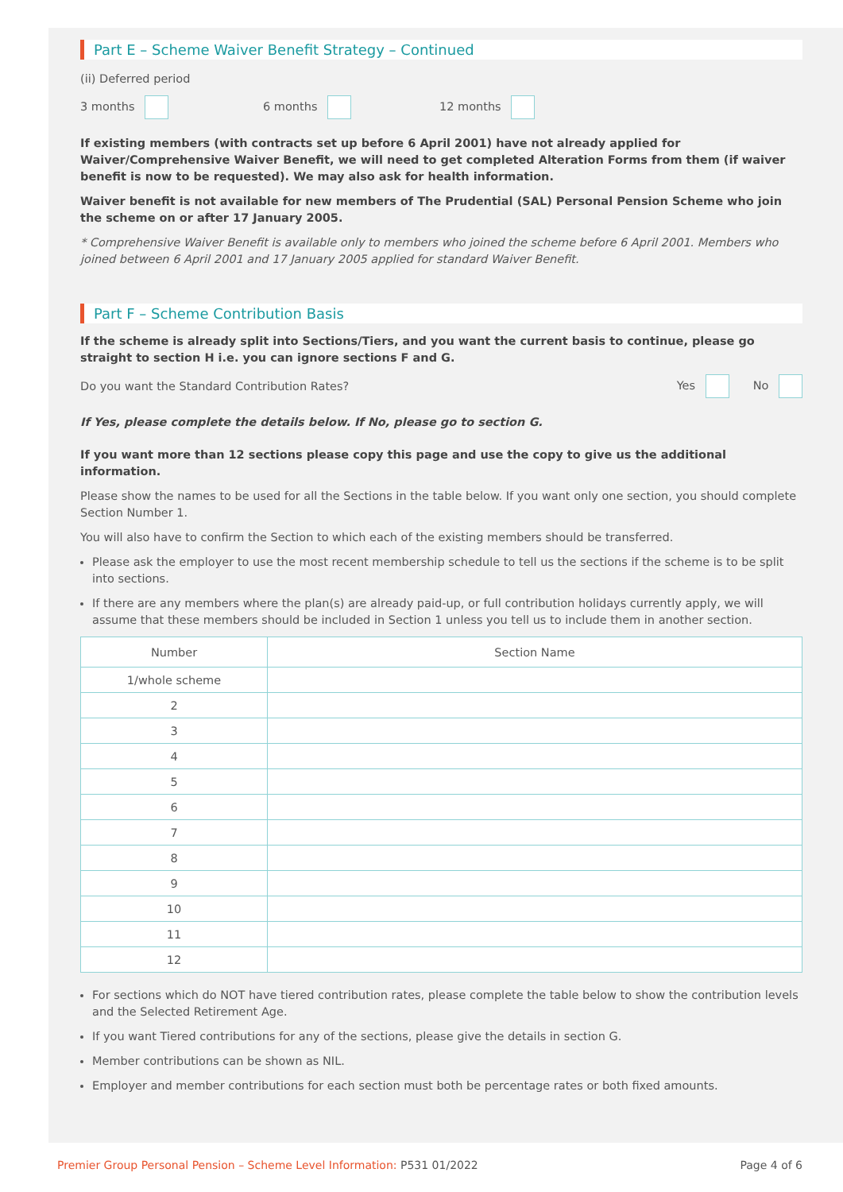Part E – Scheme Waiver Benefit Strategy – Continued
(ii) Deferred period
3 months 6 months 12 months
If existing members (with contracts set up before 6 April 2001) have not already applied for Waiver/Comprehensive Waiver Benefit, we will need to get completed Alteration Forms from them (if waiver benefit is now to be requested). We may also ask for health information.
Waiver benefit is not available for new members of The Prudential (SAL) Personal Pension Scheme who join the scheme on or after 17 January 2005.
* Comprehensive Waiver Benefit is available only to members who joined the scheme before 6 April 2001. Members who joined between 6 April 2001 and 17 January 2005 applied for standard Waiver Benefit.
Part F – Scheme Contribution Basis
If the scheme is already split into Sections/Tiers, and you want the current basis to continue, please go straight to section H i.e. you can ignore sections F and G.
Do you want the Standard Contribution Rates? Yes No
If Yes, please complete the details below. If No, please go to section G.
If you want more than 12 sections please copy this page and use the copy to give us the additional information.
Please show the names to be used for all the Sections in the table below. If you want only one section, you should complete Section Number 1.
You will also have to confirm the Section to which each of the existing members should be transferred.
Please ask the employer to use the most recent membership schedule to tell us the sections if the scheme is to be split into sections.
If there are any members where the plan(s) are already paid-up, or full contribution holidays currently apply, we will assume that these members should be included in Section 1 unless you tell us to include them in another section.
| Number | Section Name |
| --- | --- |
| 1/whole scheme | |
| 2 | |
| 3 | |
| 4 | |
| 5 | |
| 6 | |
| 7 | |
| 8 | |
| 9 | |
| 10 | |
| 11 | |
| 12 | |
For sections which do NOT have tiered contribution rates, please complete the table below to show the contribution levels and the Selected Retirement Age.
If you want Tiered contributions for any of the sections, please give the details in section G.
Member contributions can be shown as NIL.
Employer and member contributions for each section must both be percentage rates or both fixed amounts.
Premier Group Personal Pension – Scheme Level Information: P531 01/2022 Page 4 of 6